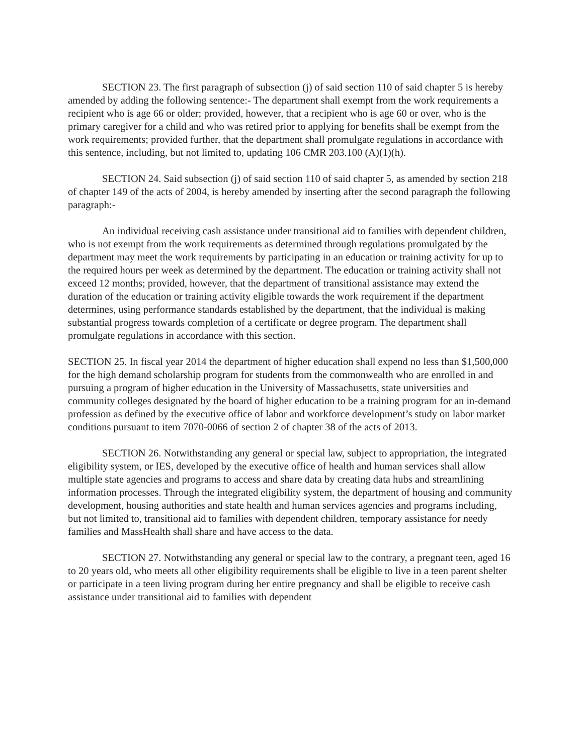SECTION 23. The first paragraph of subsection (j) of said section 110 of said chapter 5 is hereby amended by adding the following sentence:- The department shall exempt from the work requirements a recipient who is age 66 or older; provided, however, that a recipient who is age 60 or over, who is the primary caregiver for a child and who was retired prior to applying for benefits shall be exempt from the work requirements; provided further, that the department shall promulgate regulations in accordance with this sentence, including, but not limited to, updating 106 CMR 203.100 (A)(1)(h).
SECTION 24. Said subsection (j) of said section 110 of said chapter 5, as amended by section 218 of chapter 149 of the acts of 2004, is hereby amended by inserting after the second paragraph the following paragraph:-
An individual receiving cash assistance under transitional aid to families with dependent children, who is not exempt from the work requirements as determined through regulations promulgated by the department may meet the work requirements by participating in an education or training activity for up to the required hours per week as determined by the department. The education or training activity shall not exceed 12 months; provided, however, that the department of transitional assistance may extend the duration of the education or training activity eligible towards the work requirement if the department determines, using performance standards established by the department, that the individual is making substantial progress towards completion of a certificate or degree program. The department shall promulgate regulations in accordance with this section.
SECTION 25. In fiscal year 2014 the department of higher education shall expend no less than $1,500,000 for the high demand scholarship program for students from the commonwealth who are enrolled in and pursuing a program of higher education in the University of Massachusetts, state universities and community colleges designated by the board of higher education to be a training program for an in-demand profession as defined by the executive office of labor and workforce development’s study on labor market conditions pursuant to item 7070-0066 of section 2 of chapter 38 of the acts of 2013.
SECTION 26. Notwithstanding any general or special law, subject to appropriation, the integrated eligibility system, or IES, developed by the executive office of health and human services shall allow multiple state agencies and programs to access and share data by creating data hubs and streamlining information processes. Through the integrated eligibility system, the department of housing and community development, housing authorities and state health and human services agencies and programs including, but not limited to, transitional aid to families with dependent children, temporary assistance for needy families and MassHealth shall share and have access to the data.
SECTION 27. Notwithstanding any general or special law to the contrary, a pregnant teen, aged 16 to 20 years old, who meets all other eligibility requirements shall be eligible to live in a teen parent shelter or participate in a teen living program during her entire pregnancy and shall be eligible to receive cash assistance under transitional aid to families with dependent